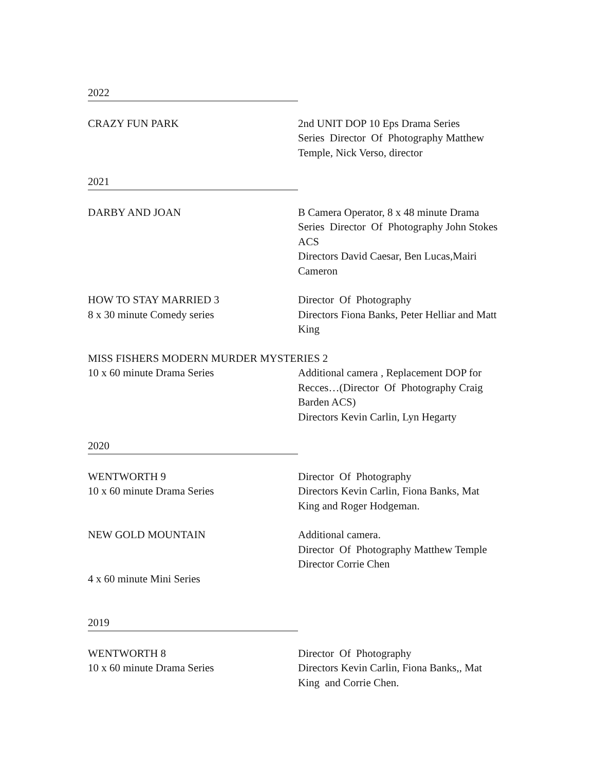2022
CRAZY FUN PARK 2nd UNIT DOP 10 Eps Drama Series
Series Director Of Photography Matthew Temple, Nick Verso, director
2021
DARBY AND JOAN B Camera Operator, 8 x 48 minute Drama Series Director Of Photography John Stokes ACS
Directors David Caesar, Ben Lucas,Mairi Cameron
HOW TO STAY MARRIED 3
8 x 30 minute Comedy series
Director Of Photography
Directors Fiona Banks, Peter Helliar and Matt King
MISS FISHERS MODERN MURDER MYSTERIES 2
10 x 60 minute Drama Series Additional camera , Replacement DOP for Recces…(Director Of Photography Craig Barden ACS)
Directors Kevin Carlin, Lyn Hegarty
2020
WENTWORTH 9
10 x 60 minute Drama Series
Director Of Photography
Directors Kevin Carlin, Fiona Banks, Mat King and Roger Hodgeman.
NEW GOLD MOUNTAIN Additional camera.
Director Of Photography Matthew Temple
Director Corrie Chen
4 x 60 minute Mini Series
2019
WENTWORTH 8
10 x 60 minute Drama Series
Director Of Photography
Directors Kevin Carlin, Fiona Banks,, Mat King and Corrie Chen.